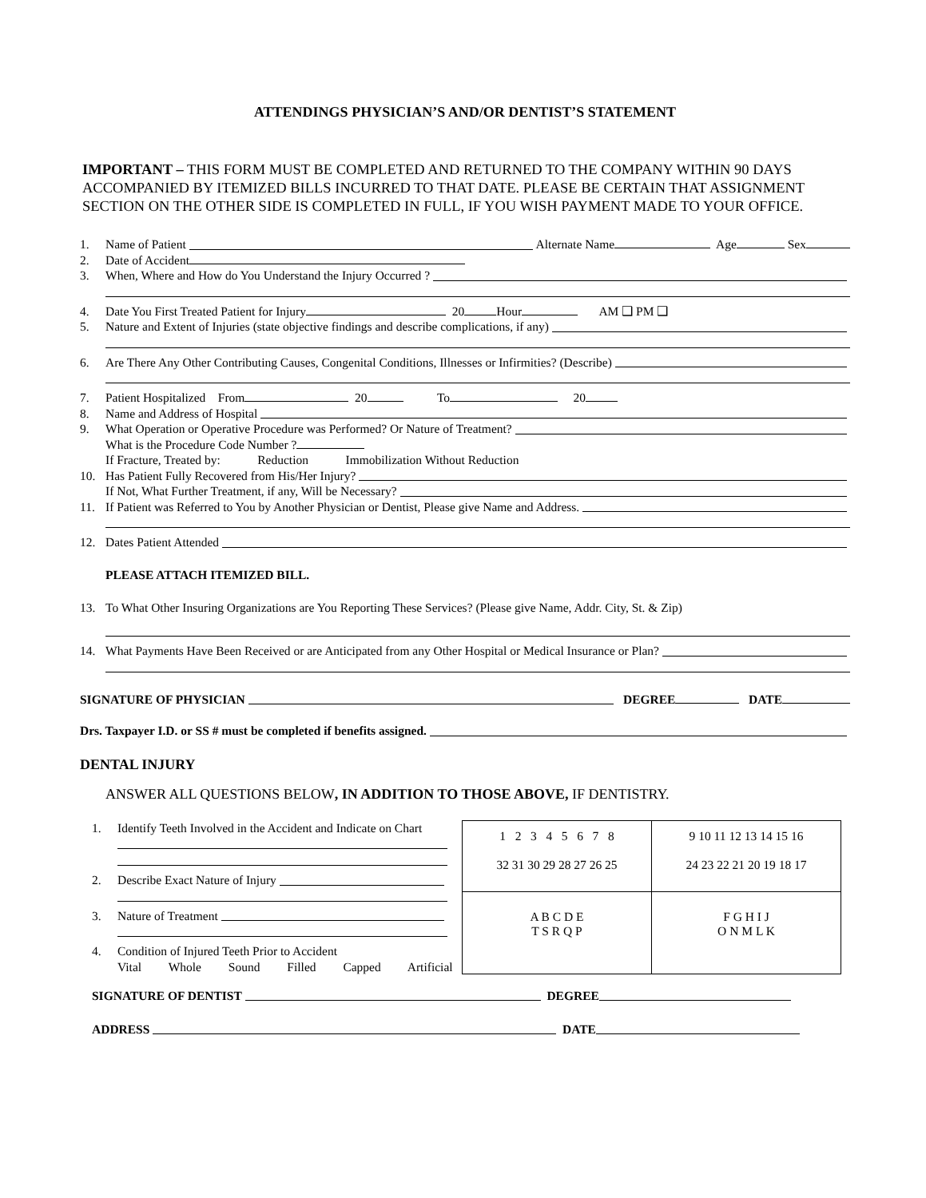ATTENDINGS PHYSICIAN’S AND/OR DENTIST’S STATEMENT
IMPORTANT – THIS FORM MUST BE COMPLETED AND RETURNED TO THE COMPANY WITHIN 90 DAYS ACCOMPANIED BY ITEMIZED BILLS INCURRED TO THAT DATE. PLEASE BE CERTAIN THAT ASSIGNMENT SECTION ON THE OTHER SIDE IS COMPLETED IN FULL, IF YOU WISH PAYMENT MADE TO YOUR OFFICE.
1. Name of Patient Alternate Name Age Sex
2. Date of Accident
3. When, Where and How do You Understand the Injury Occurred ?
4. Date You First Treated Patient for Injury 20 Hour AM ❑ PM ❑
5. Nature and Extent of Injuries (state objective findings and describe complications, if any)
6. Are There Any Other Contributing Causes, Congenital Conditions, Illnesses or Infirmities? (Describe)
7. Patient Hospitalized From 20 To 20
8. Name and Address of Hospital
9. What Operation or Operative Procedure was Performed? Or Nature of Treatment?
What is the Procedure Code Number ?
If Fracture, Treated by: Reduction Immobilization Without Reduction
10. Has Patient Fully Recovered from His/Her Injury?
If Not, What Further Treatment, if any, Will be Necessary?
11. If Patient was Referred to You by Another Physician or Dentist, Please give Name and Address.
12. Dates Patient Attended
PLEASE ATTACH ITEMIZED BILL.
13. To What Other Insuring Organizations are You Reporting These Services? (Please give Name, Addr. City, St. & Zip)
14. What Payments Have Been Received or are Anticipated from any Other Hospital or Medical Insurance or Plan?
SIGNATURE OF PHYSICIAN DEGREE DATE
Drs. Taxpayer I.D. or SS # must be completed if benefits assigned.
DENTAL INJURY
ANSWER ALL QUESTIONS BELOW, IN ADDITION TO THOSE ABOVE, IF DENTISTRY.
1. Identify Teeth Involved in the Accident and Indicate on Chart
2. Describe Exact Nature of Injury
3. Nature of Treatment
4. Condition of Injured Teeth Prior to Accident
Vital Whole Sound Filled Capped Artificial
| 1 2 3 4 5 6 7 8 32 31 30 29 28 27 26 25 | 9 10 11 12 13 14 15 16 24 23 22 21 20 19 18 17 |
| A B C D E T S R Q P | F G H I J O N M L K |
SIGNATURE OF DENTIST DEGREE
ADDRESS DATE